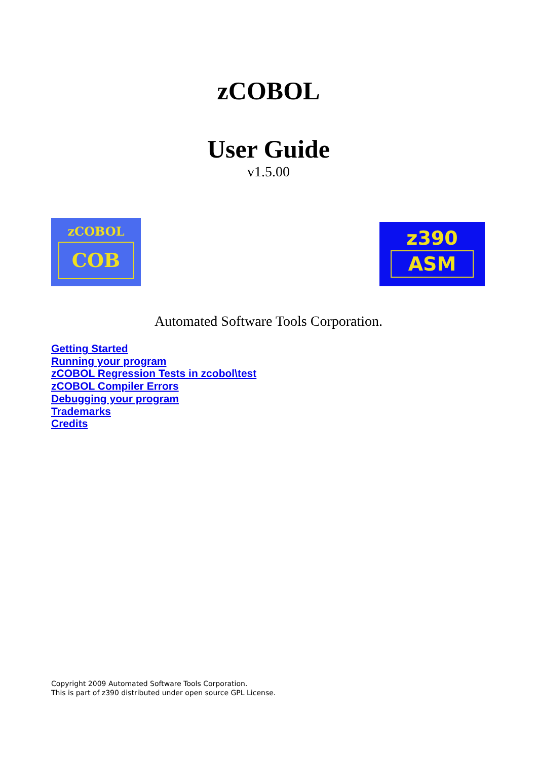zCOBOL
User Guide
v1.5.00
zCOBOL
COB
z390
ASM
Automated Software Tools Corporation.
Getting Started
Running your program
zCOBOL Regression Tests in zcobol\test
zCOBOL Compiler Errors
Debugging your program
Trademarks
Credits
Copyright 2009 Automated Software Tools Corporation.
This is part of z390 distributed under open source GPL License.